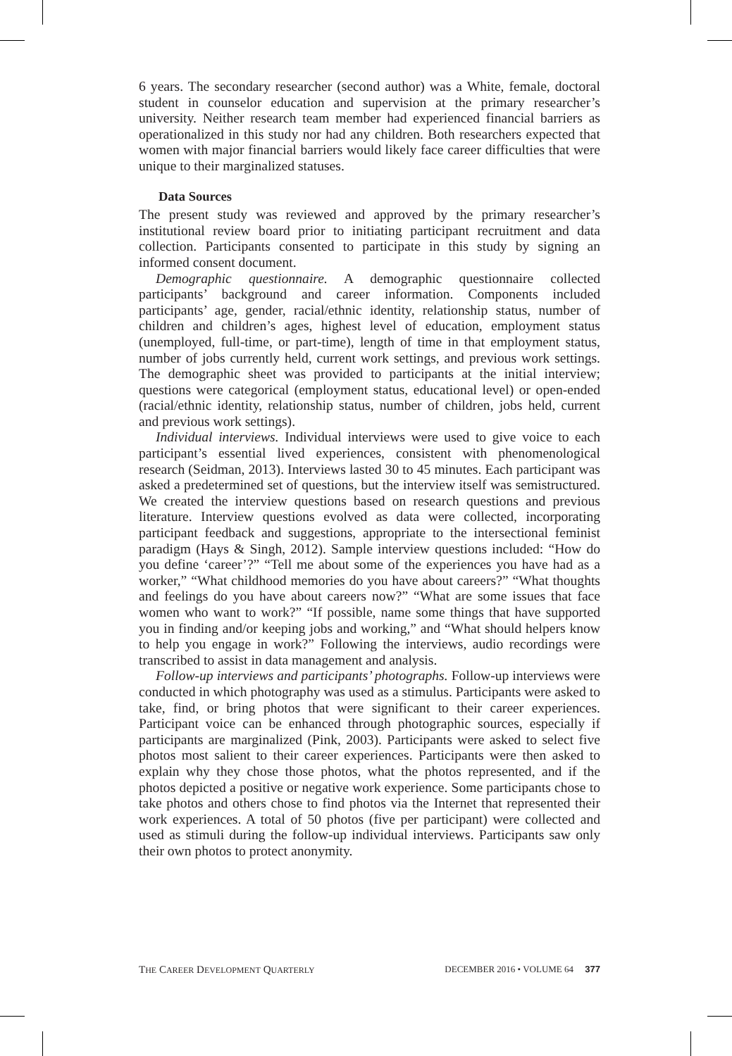6 years. The secondary researcher (second author) was a White, female, doctoral student in counselor education and supervision at the primary researcher’s university. Neither research team member had experienced financial barriers as operationalized in this study nor had any children. Both researchers expected that women with major financial barriers would likely face career difficulties that were unique to their marginalized statuses.
Data Sources
The present study was reviewed and approved by the primary researcher’s institutional review board prior to initiating participant recruitment and data collection. Participants consented to participate in this study by signing an informed consent document.
Demographic questionnaire. A demographic questionnaire collected participants’ background and career information. Components included participants’ age, gender, racial/ethnic identity, relationship status, number of children and children’s ages, highest level of education, employment status (unemployed, full-time, or part-time), length of time in that employment status, number of jobs currently held, current work settings, and previous work settings. The demographic sheet was provided to participants at the initial interview; questions were categorical (employment status, educational level) or open-ended (racial/ethnic identity, relationship status, number of children, jobs held, current and previous work settings).
Individual interviews. Individual interviews were used to give voice to each participant’s essential lived experiences, consistent with phenomenological research (Seidman, 2013). Interviews lasted 30 to 45 minutes. Each participant was asked a predetermined set of questions, but the interview itself was semistructured. We created the interview questions based on research questions and previous literature. Interview questions evolved as data were collected, incorporating participant feedback and suggestions, appropriate to the intersectional feminist paradigm (Hays & Singh, 2012). Sample interview questions included: “How do you define ‘career’?” “Tell me about some of the experiences you have had as a worker,” “What childhood memories do you have about careers?” “What thoughts and feelings do you have about careers now?” “What are some issues that face women who want to work?” “If possible, name some things that have supported you in finding and/or keeping jobs and working,” and “What should helpers know to help you engage in work?” Following the interviews, audio recordings were transcribed to assist in data management and analysis.
Follow-up interviews and participants’ photographs. Follow-up interviews were conducted in which photography was used as a stimulus. Participants were asked to take, find, or bring photos that were significant to their career experiences. Participant voice can be enhanced through photographic sources, especially if participants are marginalized (Pink, 2003). Participants were asked to select five photos most salient to their career experiences. Participants were then asked to explain why they chose those photos, what the photos represented, and if the photos depicted a positive or negative work experience. Some participants chose to take photos and others chose to find photos via the Internet that represented their work experiences. A total of 50 photos (five per participant) were collected and used as stimuli during the follow-up individual interviews. Participants saw only their own photos to protect anonymity.
THE CAREER DEVELOPMENT QUARTERLY DECEMBER 2016 • VOLUME 64 377